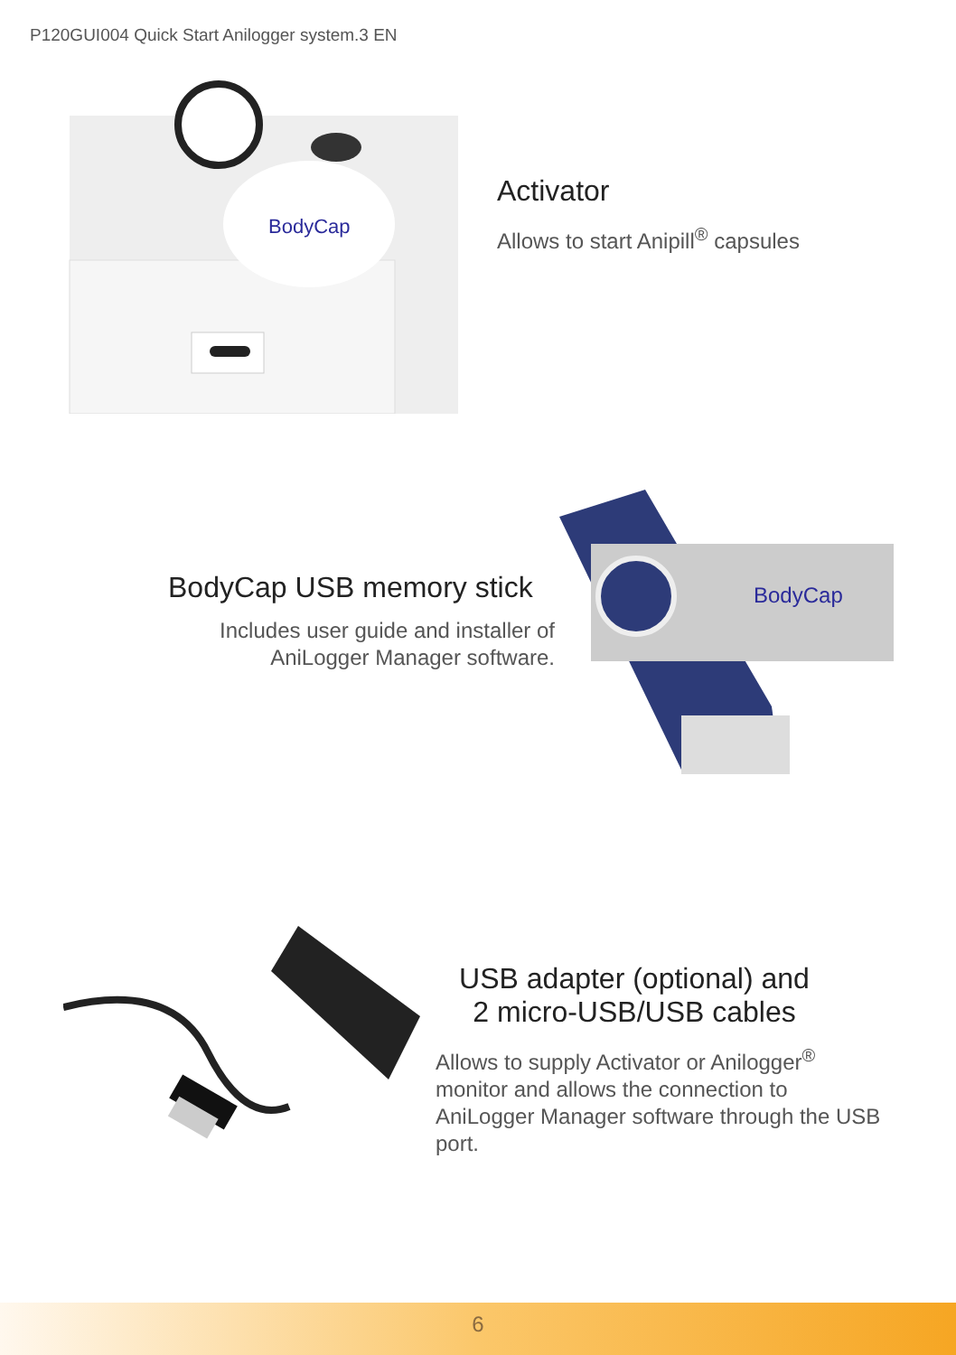P120GUI004 Quick Start Anilogger system.3 EN
BodyCap
Activator
Allows to start Anipill<sup>®</sup> capsules
BodyCap USB memory stick
Includes user guide and installer of
AniLogger Manager software.
BodyCap
USB adapter (optional) and
2 micro-USB/USB cables
Allows to supply Activator or Anilogger<sup>®</sup>
monitor and allows the connection to
AniLogger Manager software through the USB
port.
6